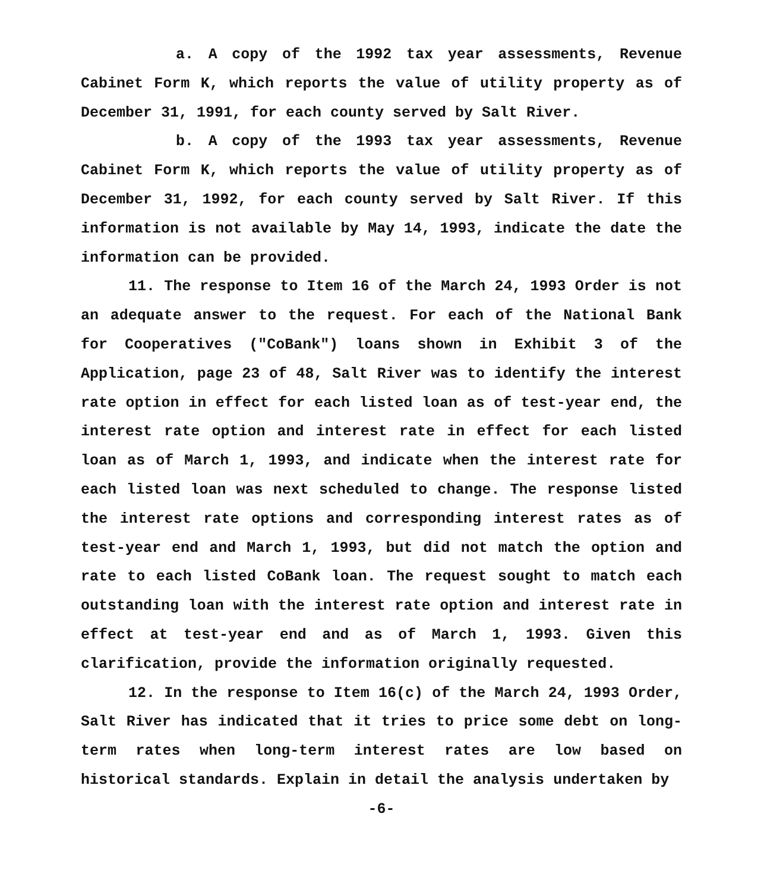a. A copy of the 1992 tax year assessments, Revenue Cabinet Form K, which reports the value of utility property as of December 31, 1991, for each county served by Salt River.
b. A copy of the 1993 tax year assessments, Revenue Cabinet Form K, which reports the value of utility property as of December 31, 1992, for each county served by Salt River. If this information is not available by May 14, 1993, indicate the date the information can be provided.
11. The response to Item 16 of the March 24, 1993 Order is not an adequate answer to the request. For each of the National Bank for Cooperatives ("CoBank") loans shown in Exhibit 3 of the Application, page 23 of 48, Salt River was to identify the interest rate option in effect for each listed loan as of test-year end, the interest rate option and interest rate in effect for each listed loan as of March 1, 1993, and indicate when the interest rate for each listed loan was next scheduled to change. The response listed the interest rate options and corresponding interest rates as of test-year end and March 1, 1993, but did not match the option and rate to each listed CoBank loan. The request sought to match each outstanding loan with the interest rate option and interest rate in effect at test-year end and as of March 1, 1993. Given this clarification, provide the information originally requested.
12. In the response to Item 16(c) of the March 24, 1993 Order, Salt River has indicated that it tries to price some debt on long-term rates when long-term interest rates are low based on historical standards. Explain in detail the analysis undertaken by
-6-